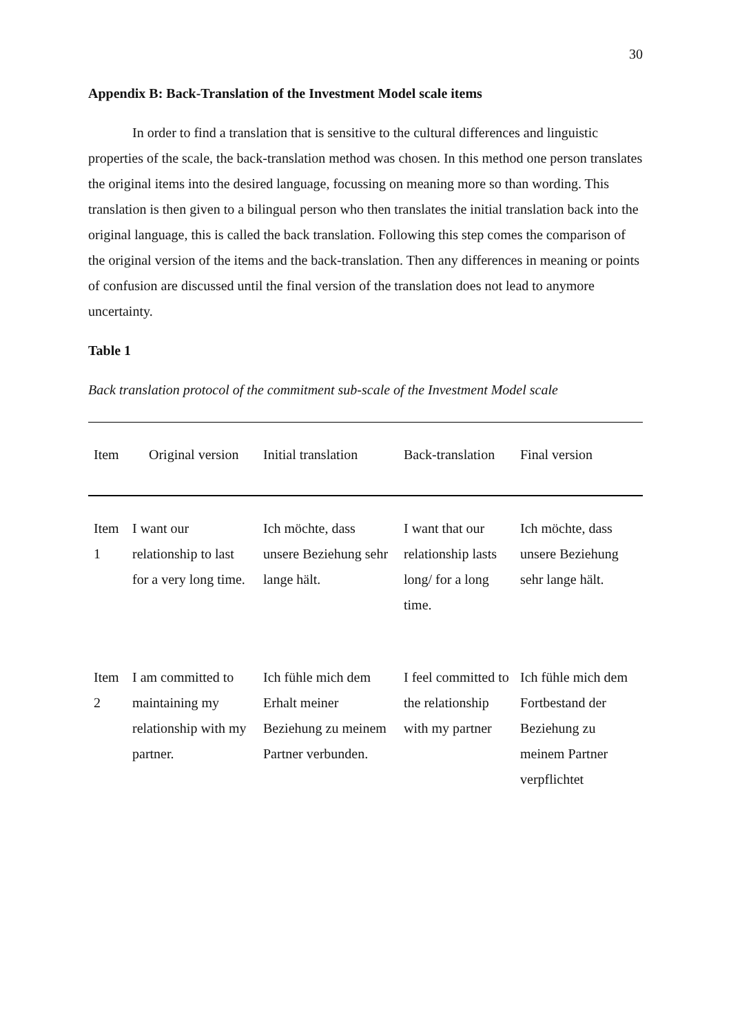30
Appendix B: Back-Translation of the Investment Model scale items
In order to find a translation that is sensitive to the cultural differences and linguistic properties of the scale, the back-translation method was chosen. In this method one person translates the original items into the desired language, focussing on meaning more so than wording. This translation is then given to a bilingual person who then translates the initial translation back into the original language, this is called the back translation. Following this step comes the comparison of the original version of the items and the back-translation. Then any differences in meaning or points of confusion are discussed until the final version of the translation does not lead to anymore uncertainty.
Table 1
Back translation protocol of the commitment sub-scale of the Investment Model scale
| Item | Original version | Initial translation | Back-translation | Final version |
| --- | --- | --- | --- | --- |
| Item 1 | I want our relationship to last for a very long time. | Ich möchte, dass unsere Beziehung sehr lange hält. | I want that our relationship lasts long/ for a long time. | Ich möchte, dass unsere Beziehung sehr lange hält. |
| Item 2 | I am committed to maintaining my relationship with my partner. | Ich fühle mich dem Erhalt meiner Beziehung zu meinem Partner verbunden. | I feel committed to the relationship with my partner | Ich fühle mich dem Fortbestand der Beziehung zu meinem Partner verpflichtet |